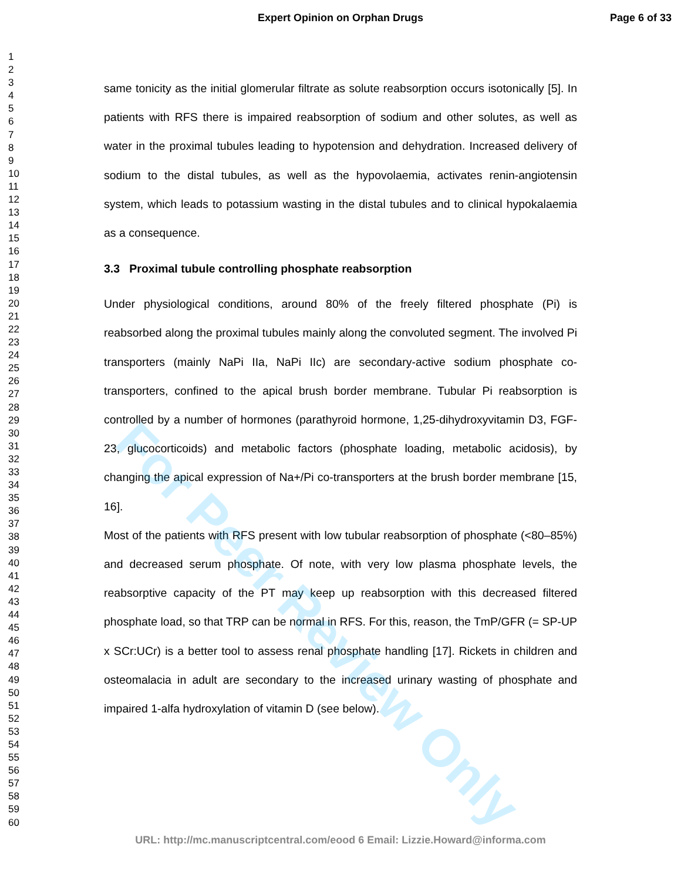Expert Opinion on Orphan Drugs
Page 6 of 33
1
2
3
4
5
6
7
8
9
10
11
12
13
14
15
16
17
18
19
20
21
22
23
24
25
26
27
28
29
30
31
32
33
34
35
36
37
38
39
40
41
42
43
44
45
46
47
48
49
50
51
52
53
54
55
56
57
58
59
60
same tonicity as the initial glomerular filtrate as solute reabsorption occurs isotonically [5]. In patients with RFS there is impaired reabsorption of sodium and other solutes, as well as water in the proximal tubules leading to hypotension and dehydration. Increased delivery of sodium to the distal tubules, as well as the hypovolaemia, activates renin-angiotensin system, which leads to potassium wasting in the distal tubules and to clinical hypokalaemia as a consequence.
3.3 Proximal tubule controlling phosphate reabsorption
Under physiological conditions, around 80% of the freely filtered phosphate (Pi) is reabsorbed along the proximal tubules mainly along the convoluted segment. The involved Pi transporters (mainly NaPi IIa, NaPi IIc) are secondary-active sodium phosphate co-transporters, confined to the apical brush border membrane. Tubular Pi reabsorption is controlled by a number of hormones (parathyroid hormone, 1,25-dihydroxyvitamin D3, FGF-23, glucocorticoids) and metabolic factors (phosphate loading, metabolic acidosis), by changing the apical expression of Na+/Pi co-transporters at the brush border membrane [15, 16].
Most of the patients with RFS present with low tubular reabsorption of phosphate (<80–85%) and decreased serum phosphate. Of note, with very low plasma phosphate levels, the reabsorptive capacity of the PT may keep up reabsorption with this decreased filtered phosphate load, so that TRP can be normal in RFS. For this, reason, the TmP/GFR (= SP-UP x SCr:UCr) is a better tool to assess renal phosphate handling [17]. Rickets in children and osteomalacia in adult are secondary to the increased urinary wasting of phosphate and impaired 1-alfa hydroxylation of vitamin D (see below).
For Peer Review Only
URL: http://mc.manuscriptcentral.com/eood 6 Email: Lizzie.Howard@informa.com